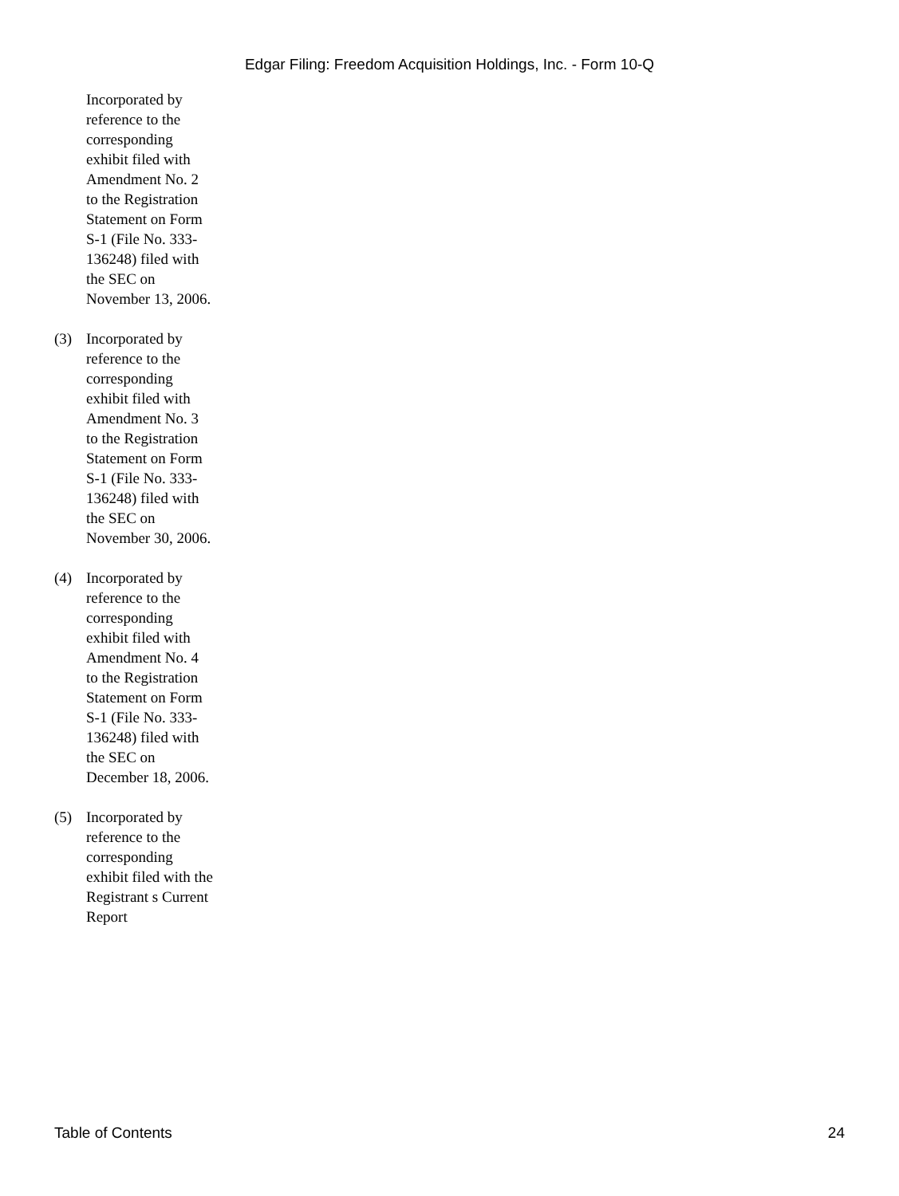Edgar Filing: Freedom Acquisition Holdings, Inc. - Form 10-Q
Incorporated by reference to the corresponding exhibit filed with Amendment No. 2 to the Registration Statement on Form S-1 (File No. 333-136248) filed with the SEC on November 13, 2006.
(3) Incorporated by reference to the corresponding exhibit filed with Amendment No. 3 to the Registration Statement on Form S-1 (File No. 333-136248) filed with the SEC on November 30, 2006.
(4) Incorporated by reference to the corresponding exhibit filed with Amendment No. 4 to the Registration Statement on Form S-1 (File No. 333-136248) filed with the SEC on December 18, 2006.
(5) Incorporated by reference to the corresponding exhibit filed with the Registrant s Current Report
Table of Contents 24